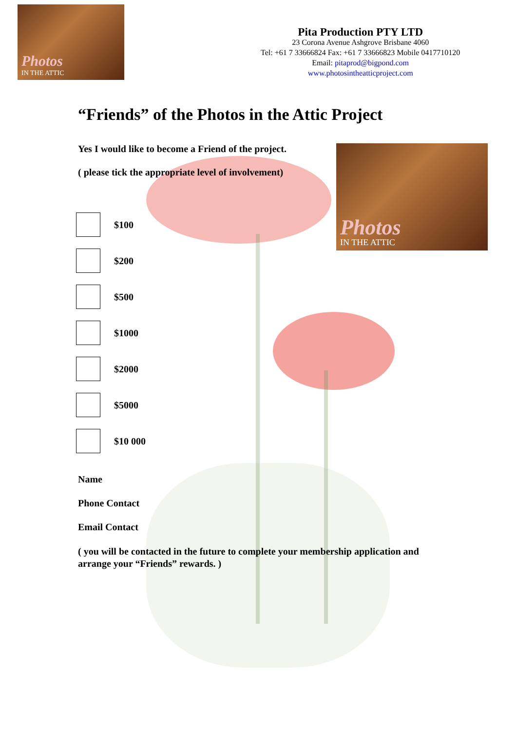Photos
IN THE ATTIC
Pita Production PTY LTD
23 Corona Avenue Ashgrove Brisbane 4060
Tel: +61 7 33666824 Fax: +61 7 33666823 Mobile 0417710120
Email: pitaprod@bigpond.com
www.photosintheatticproject.com
“Friends” of the Photos in the Attic Project
Yes I would like to become a Friend of the project.
( please tick the appropriate level of involvement)
Photos
IN THE ATTIC
$100
$200
$500
$1000
$2000
$5000
$10 000
Name
Phone Contact
Email Contact
( you will be contacted in the future to complete your membership application and arrange your “Friends” rewards. )